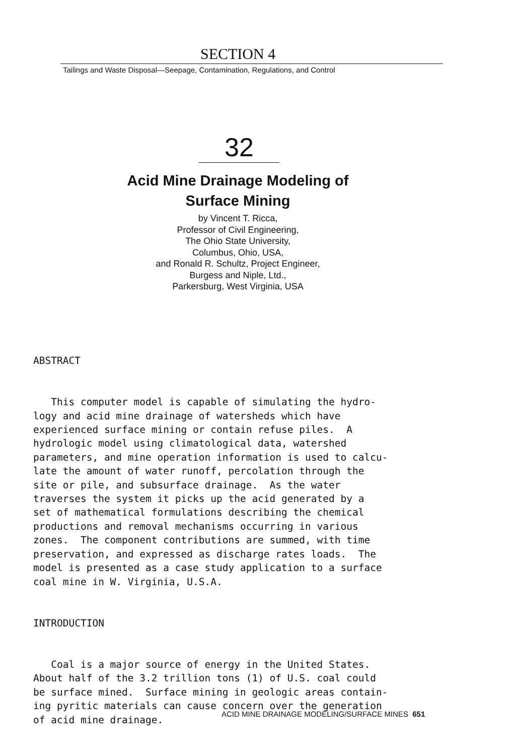SECTION 4
Tailings and Waste Disposal—Seepage, Contamination, Regulations, and Control
32
Acid Mine Drainage Modeling of
Surface Mining
by Vincent T. Ricca,
Professor of Civil Engineering,
The Ohio State University,
Columbus, Ohio, USA,
and Ronald R. Schultz, Project Engineer,
Burgess and Niple, Ltd.,
Parkersburg, West Virginia, USA
ABSTRACT This computer model is capable of simulating the hydro- logy and acid mine drainage of watersheds which have experienced surface mining or contain refuse piles. A hydrologic model using climatological data, watershed parameters, and mine operation information is used to calcu- late the amount of water runoff, percolation through the site or pile, and subsurface drainage. As the water traverses the system it picks up the acid generated by a set of mathematical formulations describing the chemical productions and removal mechanisms occurring in various zones. The component contributions are summed, with time preservation, and expressed as discharge rates loads. The model is presented as a case study application to a surface coal mine in W. Virginia, U.S.A. INTRODUCTION Coal is a major source of energy in the United States. About half of the 3.2 trillion tons (1) of U.S. coal could be surface mined. Surface mining in geologic areas contain- ing pyritic materials can cause concern over the generation of acid mine drainage.
ACID MINE DRAINAGE MODELING/SURFACE MINES 651